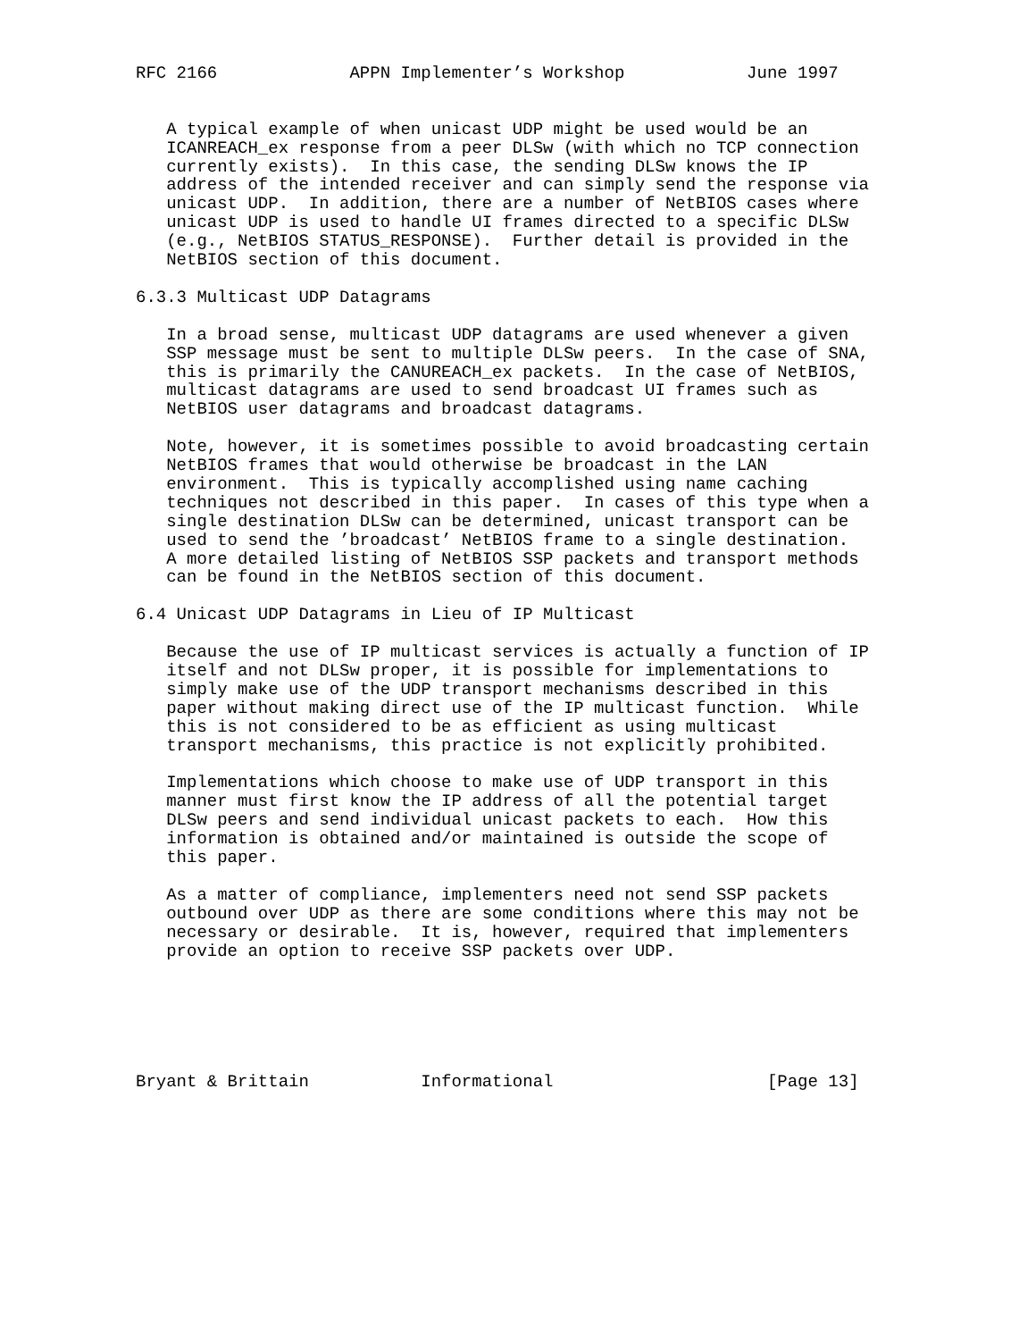RFC 2166             APPN Implementer’s Workshop            June 1997


   A typical example of when unicast UDP might be used would be an
   ICANREACH_ex response from a peer DLSw (with which no TCP connection
   currently exists).  In this case, the sending DLSw knows the IP
   address of the intended receiver and can simply send the response via
   unicast UDP.  In addition, there are a number of NetBIOS cases where
   unicast UDP is used to handle UI frames directed to a specific DLSw
   (e.g., NetBIOS STATUS_RESPONSE).  Further detail is provided in the
   NetBIOS section of this document.

6.3.3 Multicast UDP Datagrams

   In a broad sense, multicast UDP datagrams are used whenever a given
   SSP message must be sent to multiple DLSw peers.  In the case of SNA,
   this is primarily the CANUREACH_ex packets.  In the case of NetBIOS,
   multicast datagrams are used to send broadcast UI frames such as
   NetBIOS user datagrams and broadcast datagrams.

   Note, however, it is sometimes possible to avoid broadcasting certain
   NetBIOS frames that would otherwise be broadcast in the LAN
   environment.  This is typically accomplished using name caching
   techniques not described in this paper.  In cases of this type when a
   single destination DLSw can be determined, unicast transport can be
   used to send the ’broadcast’ NetBIOS frame to a single destination.
   A more detailed listing of NetBIOS SSP packets and transport methods
   can be found in the NetBIOS section of this document.

6.4 Unicast UDP Datagrams in Lieu of IP Multicast

   Because the use of IP multicast services is actually a function of IP
   itself and not DLSw proper, it is possible for implementations to
   simply make use of the UDP transport mechanisms described in this
   paper without making direct use of the IP multicast function.  While
   this is not considered to be as efficient as using multicast
   transport mechanisms, this practice is not explicitly prohibited.

   Implementations which choose to make use of UDP transport in this
   manner must first know the IP address of all the potential target
   DLSw peers and send individual unicast packets to each.  How this
   information is obtained and/or maintained is outside the scope of
   this paper.

   As a matter of compliance, implementers need not send SSP packets
   outbound over UDP as there are some conditions where this may not be
   necessary or desirable.  It is, however, required that implementers
   provide an option to receive SSP packets over UDP.






Bryant & Brittain           Informational                     [Page 13]